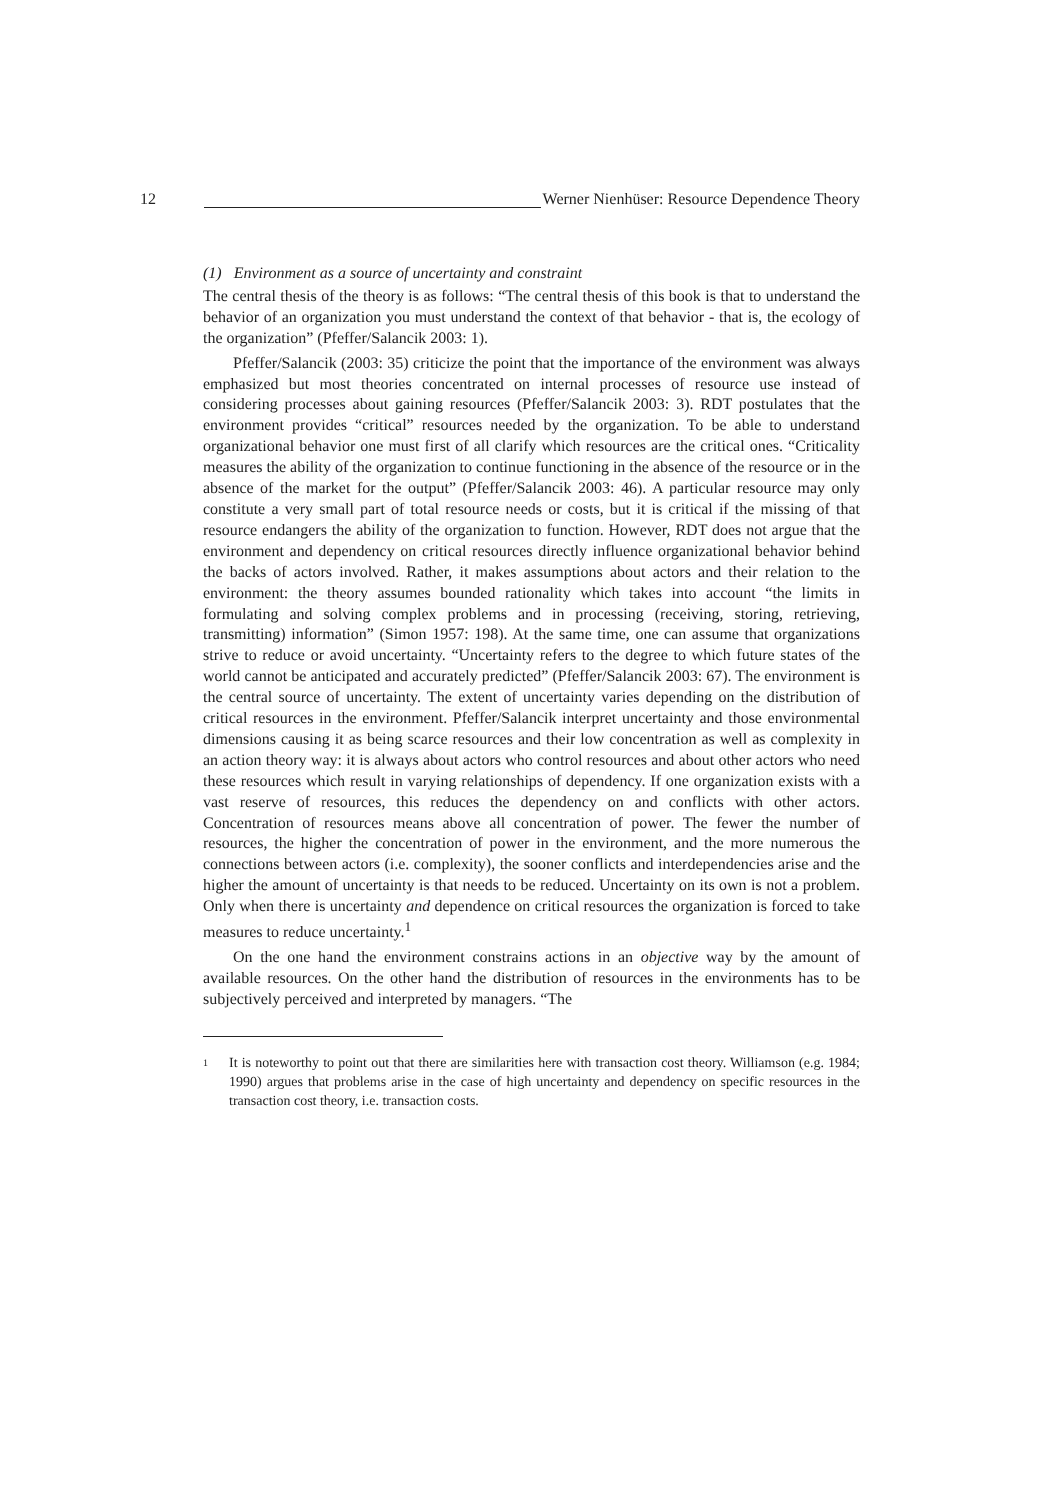12 Werner Nienhüser: Resource Dependence Theory
(1) Environment as a source of uncertainty and constraint
The central thesis of the theory is as follows: “The central thesis of this book is that to understand the behavior of an organization you must understand the context of that behavior - that is, the ecology of the organization” (Pfeffer/Salancik 2003: 1).
Pfeffer/Salancik (2003: 35) criticize the point that the importance of the environment was always emphasized but most theories concentrated on internal processes of resource use instead of considering processes about gaining resources (Pfeffer/Salancik 2003: 3). RDT postulates that the environment provides “critical” resources needed by the organization. To be able to understand organizational behavior one must first of all clarify which resources are the critical ones. “Criticality measures the ability of the organization to continue functioning in the absence of the resource or in the absence of the market for the output” (Pfeffer/Salancik 2003: 46). A particular resource may only constitute a very small part of total resource needs or costs, but it is critical if the missing of that resource endangers the ability of the organization to function. However, RDT does not argue that the environment and dependency on critical resources directly influence organizational behavior behind the backs of actors involved. Rather, it makes assumptions about actors and their relation to the environment: the theory assumes bounded rationality which takes into account “the limits in formulating and solving complex problems and in processing (receiving, storing, retrieving, transmitting) information” (Simon 1957: 198). At the same time, one can assume that organizations strive to reduce or avoid uncertainty. “Uncertainty refers to the degree to which future states of the world cannot be anticipated and accurately predicted” (Pfeffer/Salancik 2003: 67). The environment is the central source of uncertainty. The extent of uncertainty varies depending on the distribution of critical resources in the environment. Pfeffer/Salancik interpret uncertainty and those environmental dimensions causing it as being scarce resources and their low concentration as well as complexity in an action theory way: it is always about actors who control resources and about other actors who need these resources which result in varying relationships of dependency. If one organization exists with a vast reserve of resources, this reduces the dependency on and conflicts with other actors. Concentration of resources means above all concentration of power. The fewer the number of resources, the higher the concentration of power in the environment, and the more numerous the connections between actors (i.e. complexity), the sooner conflicts and interdependencies arise and the higher the amount of uncertainty is that needs to be reduced. Uncertainty on its own is not a problem. Only when there is uncertainty and dependence on critical resources the organization is forced to take measures to reduce uncertainty.<sup>1</sup>
On the one hand the environment constrains actions in an objective way by the amount of available resources. On the other hand the distribution of resources in the environments has to be subjectively perceived and interpreted by managers. “The
1 It is noteworthy to point out that there are similarities here with transaction cost theory. Williamson (e.g. 1984; 1990) argues that problems arise in the case of high uncertainty and dependency on specific resources in the transaction cost theory, i.e. transaction costs.